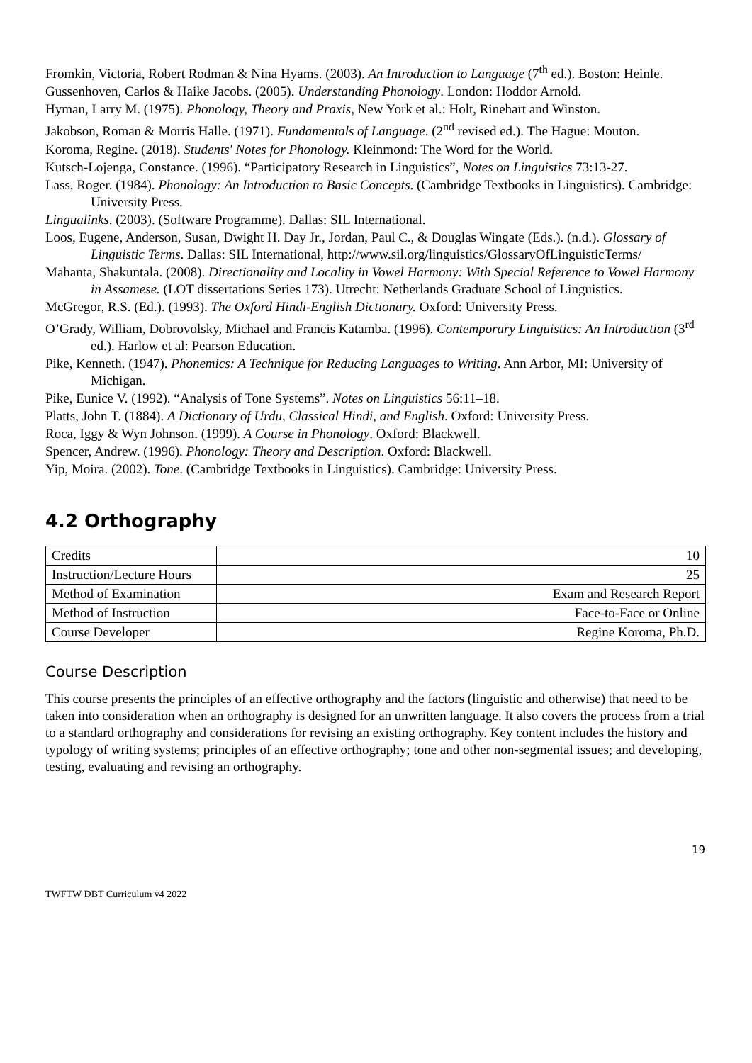Fromkin, Victoria, Robert Rodman & Nina Hyams. (2003). An Introduction to Language (7<sup>th</sup> ed.). Boston: Heinle.
Gussenhoven, Carlos & Haike Jacobs. (2005). Understanding Phonology. London: Hoddor Arnold.
Hyman, Larry M. (1975). Phonology, Theory and Praxis, New York et al.: Holt, Rinehart and Winston.
Jakobson, Roman & Morris Halle. (1971). Fundamentals of Language. (2<sup>nd</sup> revised ed.). The Hague: Mouton.
Koroma, Regine. (2018). Students' Notes for Phonology. Kleinmond: The Word for the World.
Kutsch-Lojenga, Constance. (1996). “Participatory Research in Linguistics”, Notes on Linguistics 73:13-27.
Lass, Roger. (1984). Phonology: An Introduction to Basic Concepts. (Cambridge Textbooks in Linguistics). Cambridge: University Press.
Lingualinks. (2003). (Software Programme). Dallas: SIL International.
Loos, Eugene, Anderson, Susan, Dwight H. Day Jr., Jordan, Paul C., & Douglas Wingate (Eds.). (n.d.). Glossary of Linguistic Terms. Dallas: SIL International, http://www.sil.org/linguistics/GlossaryOfLinguisticTerms/
Mahanta, Shakuntala. (2008). Directionality and Locality in Vowel Harmony: With Special Reference to Vowel Harmony in Assamese. (LOT dissertations Series 173). Utrecht: Netherlands Graduate School of Linguistics.
McGregor, R.S. (Ed.). (1993). The Oxford Hindi-English Dictionary. Oxford: University Press.
O’Grady, William, Dobrovolsky, Michael and Francis Katamba. (1996). Contemporary Linguistics: An Introduction (3<sup>rd</sup> ed.). Harlow et al: Pearson Education.
Pike, Kenneth. (1947). Phonemics: A Technique for Reducing Languages to Writing. Ann Arbor, MI: University of Michigan.
Pike, Eunice V. (1992). “Analysis of Tone Systems”. Notes on Linguistics 56:11–18.
Platts, John T. (1884). A Dictionary of Urdu, Classical Hindi, and English. Oxford: University Press.
Roca, Iggy & Wyn Johnson. (1999). A Course in Phonology. Oxford: Blackwell.
Spencer, Andrew. (1996). Phonology: Theory and Description. Oxford: Blackwell.
Yip, Moira. (2002). Tone. (Cambridge Textbooks in Linguistics). Cambridge: University Press.
4.2 Orthography
| Credits | 10 |
| Instruction/Lecture Hours | 25 |
| Method of Examination | Exam and Research Report |
| Method of Instruction | Face-to-Face or Online |
| Course Developer | Regine Koroma, Ph.D. |
Course Description
This course presents the principles of an effective orthography and the factors (linguistic and otherwise) that need to be taken into consideration when an orthography is designed for an unwritten language. It also covers the process from a trial to a standard orthography and considerations for revising an existing orthography. Key content includes the history and typology of writing systems; principles of an effective orthography; tone and other non-segmental issues; and developing, testing, evaluating and revising an orthography.
19
TWFTW DBT Curriculum v4 2022